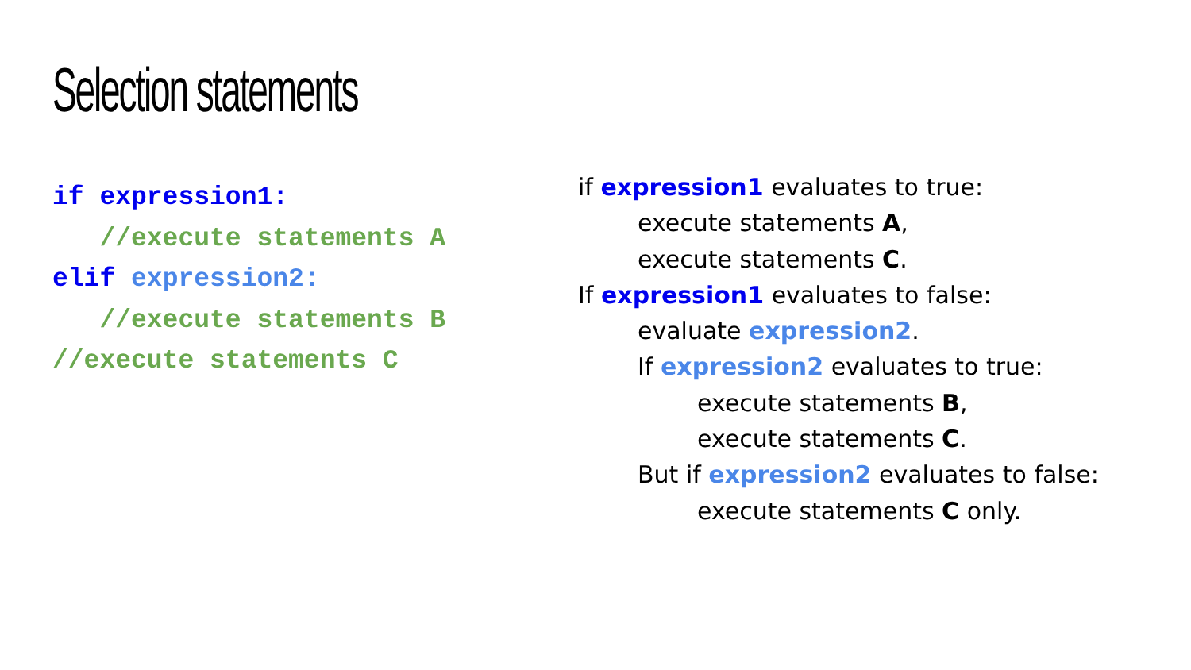Selection statements
if expression1:
//execute statements A
elif expression2:
//execute statements B
//execute statements C
if expression1 evaluates to true:
execute statements A,
execute statements C.
If expression1 evaluates to false:
evaluate expression2.
If expression2 evaluates to true:
execute statements B,
execute statements C.
But if expression2 evaluates to false:
execute statements C only.